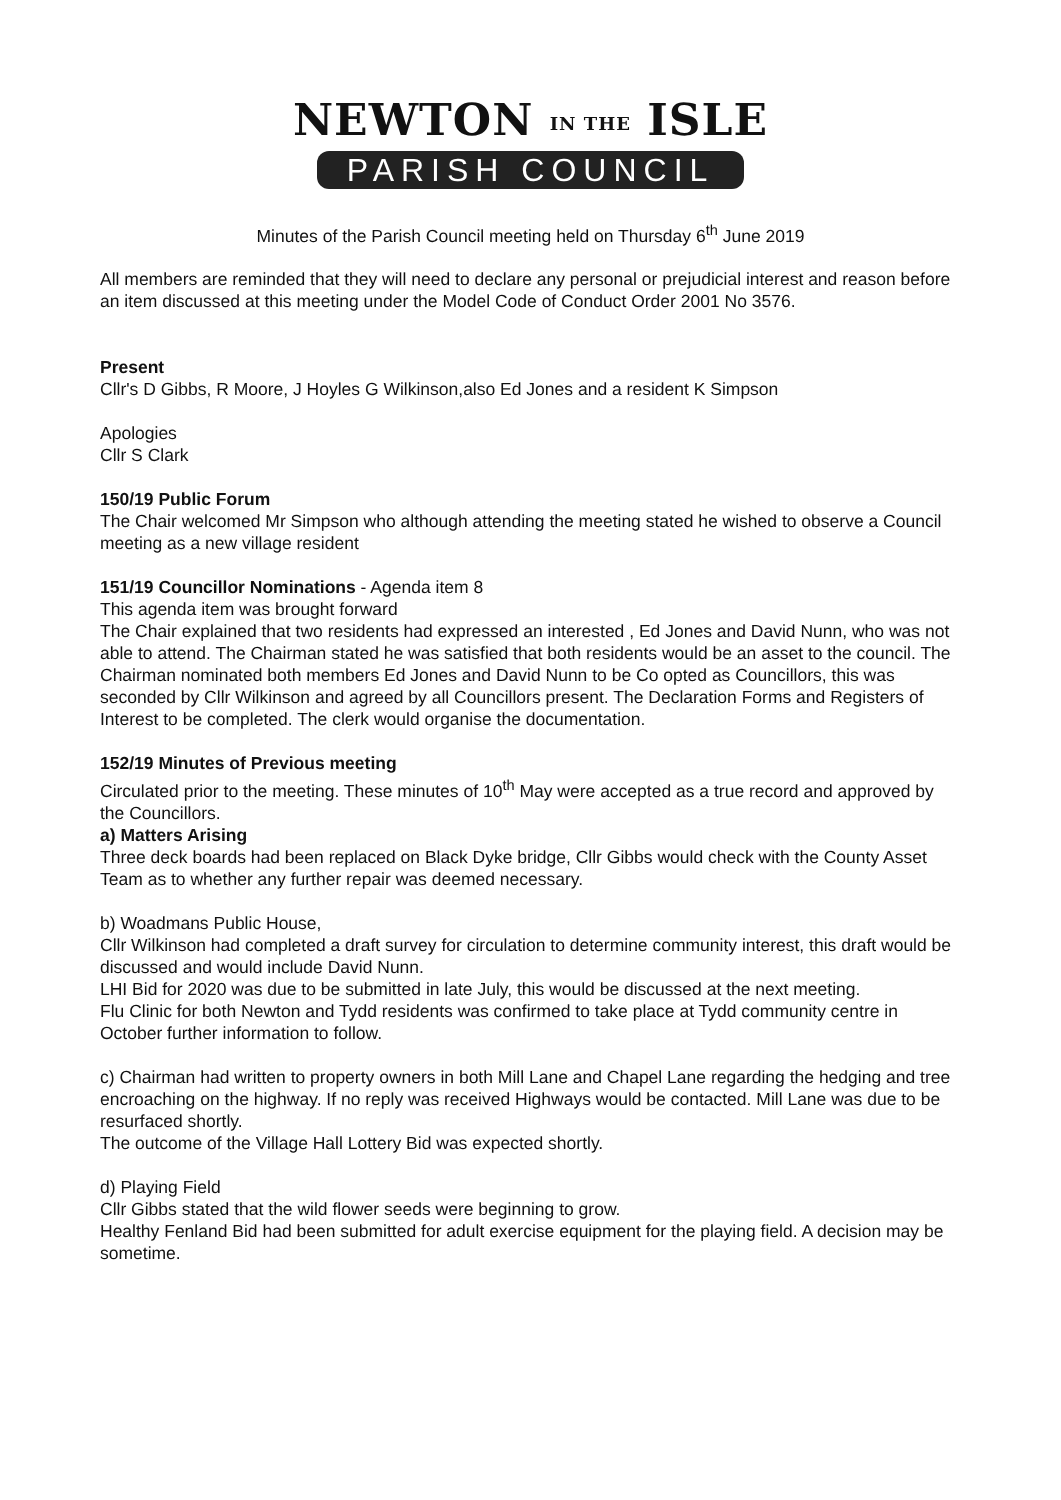NEWTON IN THE ISLE
PARISH COUNCIL
Minutes of the Parish Council meeting held on Thursday 6<sup>th</sup> June 2019
All members are reminded that they will need to declare any personal or prejudicial interest and reason before an item discussed at this meeting under the Model Code of Conduct Order 2001 No 3576.
Present
Cllr's D Gibbs, R Moore, J Hoyles G Wilkinson,also Ed Jones and a resident K Simpson
Apologies
Cllr S Clark
150/19 Public Forum
The Chair welcomed Mr Simpson who although attending the meeting stated he wished to observe a Council meeting as a new village resident
151/19 Councillor Nominations - Agenda item 8
This agenda item was brought forward
The Chair explained that two residents had expressed an interested , Ed Jones and David Nunn, who was not able to attend. The Chairman stated he was satisfied that both residents would be an asset to the council. The Chairman nominated both members Ed Jones and David Nunn to be Co opted as Councillors, this was seconded by Cllr Wilkinson and agreed by all Councillors present. The Declaration Forms and Registers of Interest to be completed. The clerk would organise the documentation.
152/19 Minutes of Previous meeting
Circulated prior to the meeting. These minutes of 10<sup>th</sup> May were accepted as a true record and approved by the Councillors.
a) Matters Arising
Three deck boards had been replaced on Black Dyke bridge, Cllr Gibbs would check with the County Asset Team as to whether any further repair was deemed necessary.
b) Woadmans Public House,
Cllr Wilkinson had completed a draft survey for circulation to determine community interest, this draft would be discussed and would include David Nunn.
LHI Bid for 2020 was due to be submitted in late July, this would be discussed at the next meeting.
Flu Clinic for both Newton and Tydd residents was confirmed to take place at Tydd community centre in October further information to follow.
c) Chairman had written to property owners in both Mill Lane and Chapel Lane regarding the hedging and tree encroaching on the highway. If no reply was received Highways would be contacted. Mill Lane was due to be resurfaced shortly.
The outcome of the Village Hall Lottery Bid was expected shortly.
d) Playing Field
Cllr Gibbs stated that the wild flower seeds were beginning to grow.
Healthy Fenland Bid had been submitted for adult exercise equipment for the playing field. A decision may be sometime.